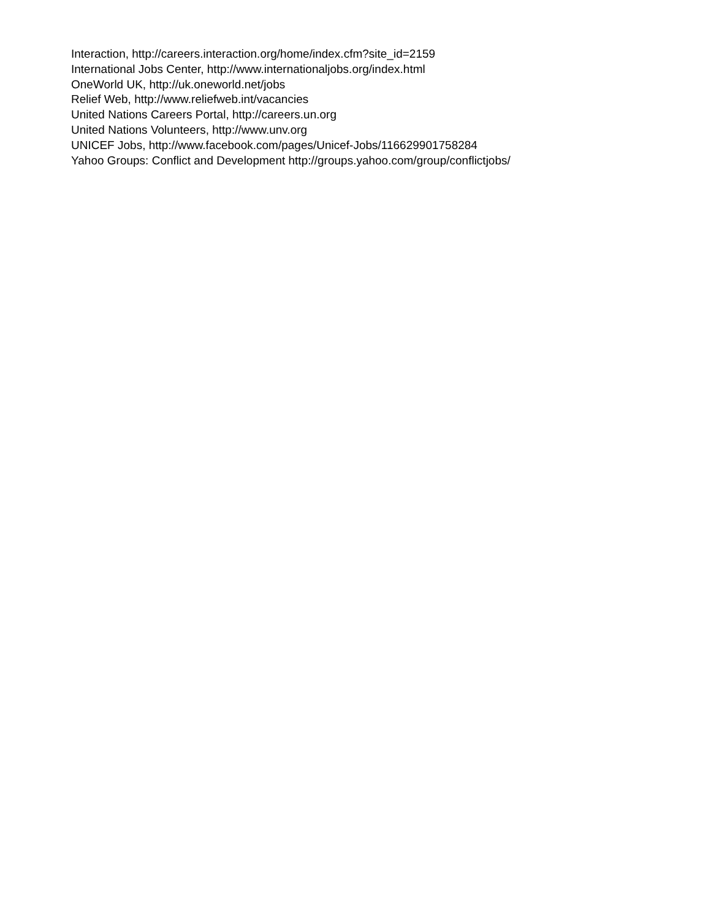Interaction, http://careers.interaction.org/home/index.cfm?site_id=2159
International Jobs Center, http://www.internationaljobs.org/index.html
OneWorld UK, http://uk.oneworld.net/jobs
Relief Web, http://www.reliefweb.int/vacancies
United Nations Careers Portal, http://careers.un.org
United Nations Volunteers, http://www.unv.org
UNICEF Jobs, http://www.facebook.com/pages/Unicef-Jobs/116629901758284
Yahoo Groups: Conflict and Development http://groups.yahoo.com/group/conflictjobs/